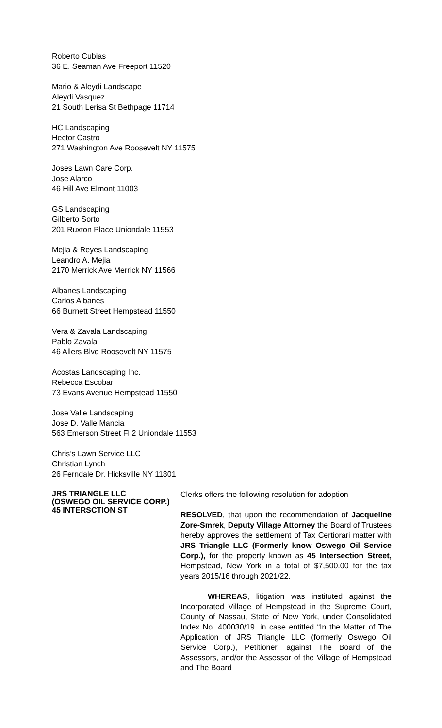Roberto Cubias
36 E. Seaman Ave Freeport 11520
Mario & Aleydi Landscape
Aleydi Vasquez
21 South Lerisa St Bethpage 11714
HC Landscaping
Hector Castro
271 Washington Ave Roosevelt NY 11575
Joses Lawn Care Corp.
Jose Alarco
46 Hill Ave Elmont 11003
GS Landscaping
Gilberto Sorto
201 Ruxton Place Uniondale 11553
Mejia & Reyes Landscaping
Leandro A. Mejia
2170 Merrick Ave Merrick NY 11566
Albanes Landscaping
Carlos Albanes
66 Burnett Street Hempstead 11550
Vera & Zavala Landscaping
Pablo Zavala
46 Allers Blvd Roosevelt NY 11575
Acostas Landscaping Inc.
Rebecca Escobar
73 Evans Avenue Hempstead 11550
Jose Valle Landscaping
Jose D. Valle Mancia
563 Emerson Street Fl 2 Uniondale 11553
Chris’s Lawn Service LLC
Christian Lynch
26 Ferndale Dr. Hicksville NY 11801
JRS TRIANGLE LLC
(OSWEGO OIL SERVICE CORP.)
45 INTERSCTION ST
Clerks offers the following resolution for adoption
RESOLVED, that upon the recommendation of Jacqueline Zore-Smrek, Deputy Village Attorney the Board of Trustees hereby approves the settlement of Tax Certiorari matter with JRS Triangle LLC (Formerly know Oswego Oil Service Corp.), for the property known as 45 Intersection Street, Hempstead, New York in a total of $7,500.00 for the tax years 2015/16 through 2021/22.
WHEREAS, litigation was instituted against the Incorporated Village of Hempstead in the Supreme Court, County of Nassau, State of New York, under Consolidated Index No. 400030/19, in case entitled “In the Matter of The Application of JRS Triangle LLC (formerly Oswego Oil Service Corp.), Petitioner, against The Board of the Assessors, and/or the Assessor of the Village of Hempstead and The Board